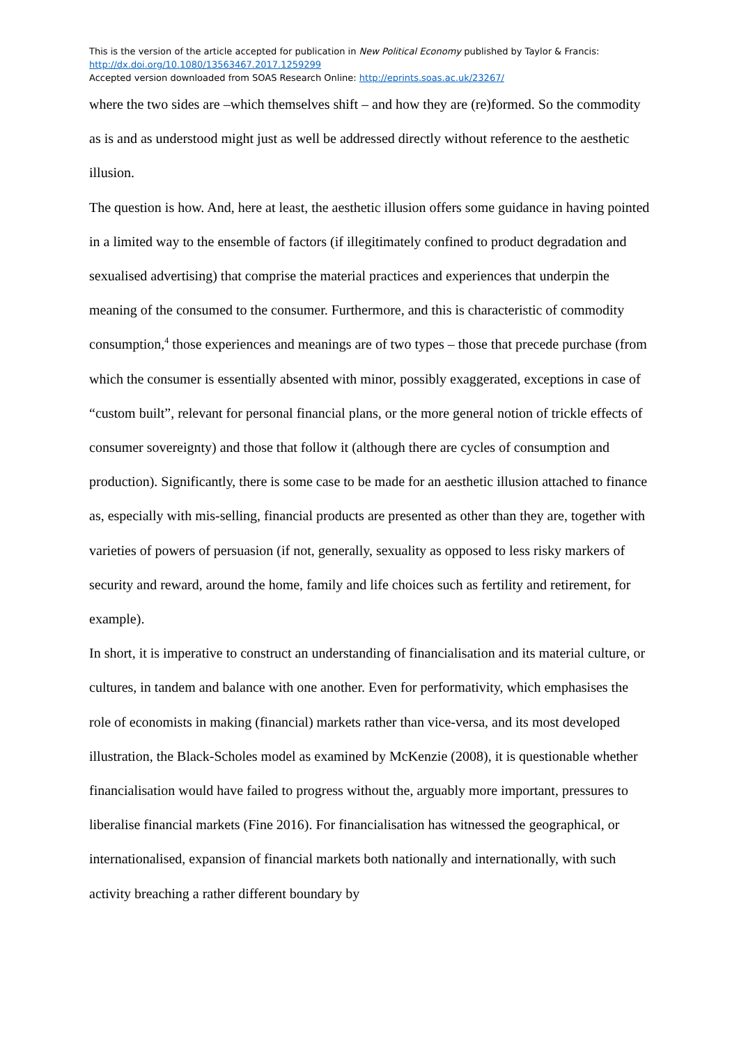This is the version of the article accepted for publication in New Political Economy published by Taylor & Francis:
http://dx.doi.org/10.1080/13563467.2017.1259299
Accepted version downloaded from SOAS Research Online: http://eprints.soas.ac.uk/23267/
where the two sides are –which themselves shift – and how they are (re)formed. So the commodity as is and as understood might just as well be addressed directly without reference to the aesthetic illusion.
The question is how. And, here at least, the aesthetic illusion offers some guidance in having pointed in a limited way to the ensemble of factors (if illegitimately confined to product degradation and sexualised advertising) that comprise the material practices and experiences that underpin the meaning of the consumed to the consumer. Furthermore, and this is characteristic of commodity consumption,<sup>4</sup> those experiences and meanings are of two types – those that precede purchase (from which the consumer is essentially absented with minor, possibly exaggerated, exceptions in case of “custom built”, relevant for personal financial plans, or the more general notion of trickle effects of consumer sovereignty) and those that follow it (although there are cycles of consumption and production). Significantly, there is some case to be made for an aesthetic illusion attached to finance as, especially with mis-selling, financial products are presented as other than they are, together with varieties of powers of persuasion (if not, generally, sexuality as opposed to less risky markers of security and reward, around the home, family and life choices such as fertility and retirement, for example).
In short, it is imperative to construct an understanding of financialisation and its material culture, or cultures, in tandem and balance with one another. Even for performativity, which emphasises the role of economists in making (financial) markets rather than vice-versa, and its most developed illustration, the Black-Scholes model as examined by McKenzie (2008), it is questionable whether financialisation would have failed to progress without the, arguably more important, pressures to liberalise financial markets (Fine 2016). For financialisation has witnessed the geographical, or internationalised, expansion of financial markets both nationally and internationally, with such activity breaching a rather different boundary by